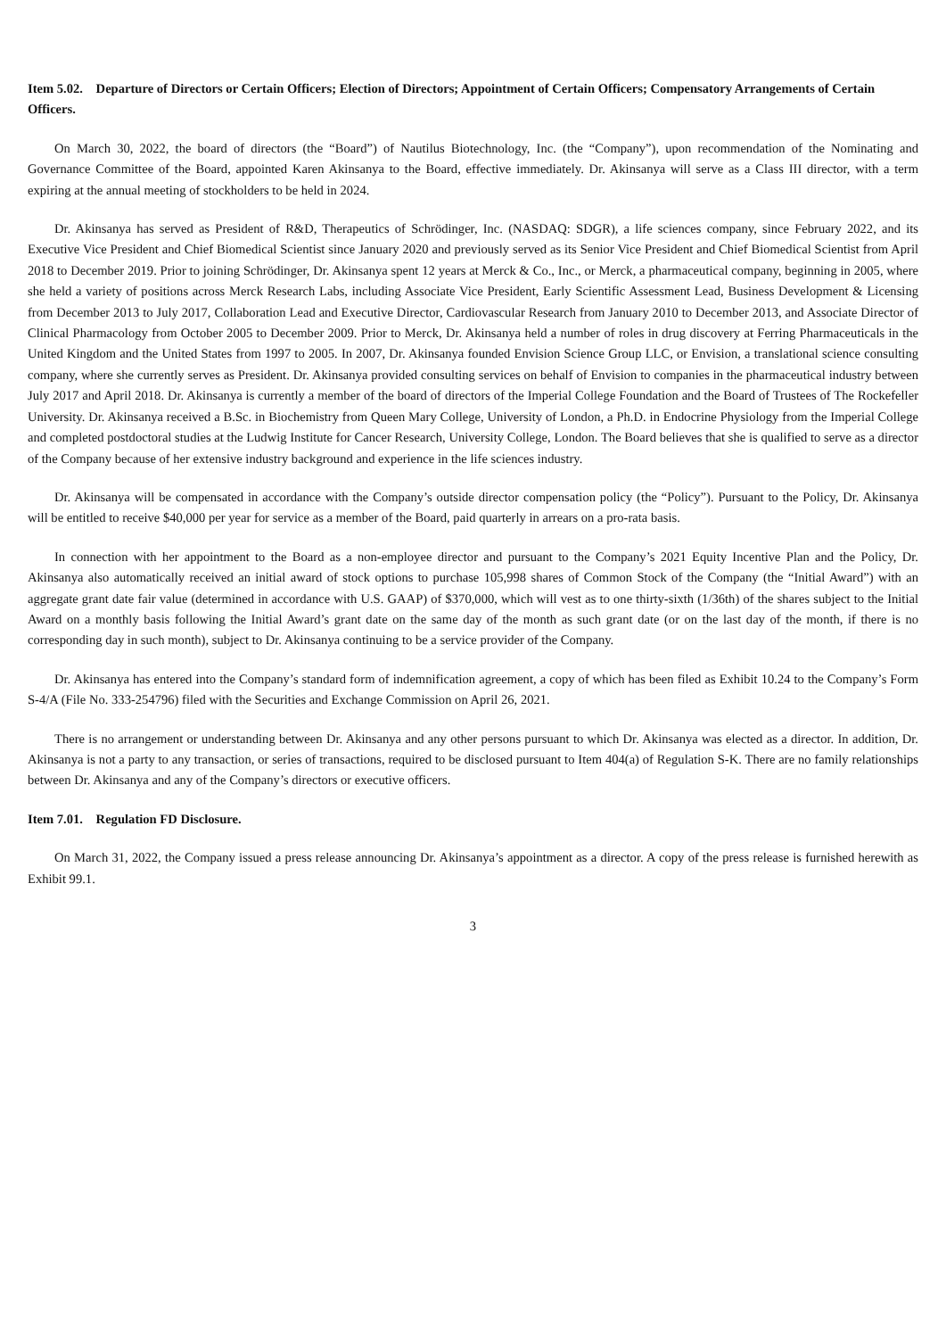Item 5.02. Departure of Directors or Certain Officers; Election of Directors; Appointment of Certain Officers; Compensatory Arrangements of Certain Officers.
On March 30, 2022, the board of directors (the “Board”) of Nautilus Biotechnology, Inc. (the “Company”), upon recommendation of the Nominating and Governance Committee of the Board, appointed Karen Akinsanya to the Board, effective immediately. Dr. Akinsanya will serve as a Class III director, with a term expiring at the annual meeting of stockholders to be held in 2024.
Dr. Akinsanya has served as President of R&D, Therapeutics of Schrödinger, Inc. (NASDAQ: SDGR), a life sciences company, since February 2022, and its Executive Vice President and Chief Biomedical Scientist since January 2020 and previously served as its Senior Vice President and Chief Biomedical Scientist from April 2018 to December 2019. Prior to joining Schrödinger, Dr. Akinsanya spent 12 years at Merck & Co., Inc., or Merck, a pharmaceutical company, beginning in 2005, where she held a variety of positions across Merck Research Labs, including Associate Vice President, Early Scientific Assessment Lead, Business Development & Licensing from December 2013 to July 2017, Collaboration Lead and Executive Director, Cardiovascular Research from January 2010 to December 2013, and Associate Director of Clinical Pharmacology from October 2005 to December 2009. Prior to Merck, Dr. Akinsanya held a number of roles in drug discovery at Ferring Pharmaceuticals in the United Kingdom and the United States from 1997 to 2005. In 2007, Dr. Akinsanya founded Envision Science Group LLC, or Envision, a translational science consulting company, where she currently serves as President. Dr. Akinsanya provided consulting services on behalf of Envision to companies in the pharmaceutical industry between July 2017 and April 2018. Dr. Akinsanya is currently a member of the board of directors of the Imperial College Foundation and the Board of Trustees of The Rockefeller University. Dr. Akinsanya received a B.Sc. in Biochemistry from Queen Mary College, University of London, a Ph.D. in Endocrine Physiology from the Imperial College and completed postdoctoral studies at the Ludwig Institute for Cancer Research, University College, London. The Board believes that she is qualified to serve as a director of the Company because of her extensive industry background and experience in the life sciences industry.
Dr. Akinsanya will be compensated in accordance with the Company’s outside director compensation policy (the “Policy”). Pursuant to the Policy, Dr. Akinsanya will be entitled to receive $40,000 per year for service as a member of the Board, paid quarterly in arrears on a pro-rata basis.
In connection with her appointment to the Board as a non-employee director and pursuant to the Company’s 2021 Equity Incentive Plan and the Policy, Dr. Akinsanya also automatically received an initial award of stock options to purchase 105,998 shares of Common Stock of the Company (the “Initial Award”) with an aggregate grant date fair value (determined in accordance with U.S. GAAP) of $370,000, which will vest as to one thirty-sixth (1/36th) of the shares subject to the Initial Award on a monthly basis following the Initial Award’s grant date on the same day of the month as such grant date (or on the last day of the month, if there is no corresponding day in such month), subject to Dr. Akinsanya continuing to be a service provider of the Company.
Dr. Akinsanya has entered into the Company’s standard form of indemnification agreement, a copy of which has been filed as Exhibit 10.24 to the Company’s Form S-4/A (File No. 333-254796) filed with the Securities and Exchange Commission on April 26, 2021.
There is no arrangement or understanding between Dr. Akinsanya and any other persons pursuant to which Dr. Akinsanya was elected as a director. In addition, Dr. Akinsanya is not a party to any transaction, or series of transactions, required to be disclosed pursuant to Item 404(a) of Regulation S-K. There are no family relationships between Dr. Akinsanya and any of the Company’s directors or executive officers.
Item 7.01. Regulation FD Disclosure.
On March 31, 2022, the Company issued a press release announcing Dr. Akinsanya’s appointment as a director. A copy of the press release is furnished herewith as Exhibit 99.1.
3